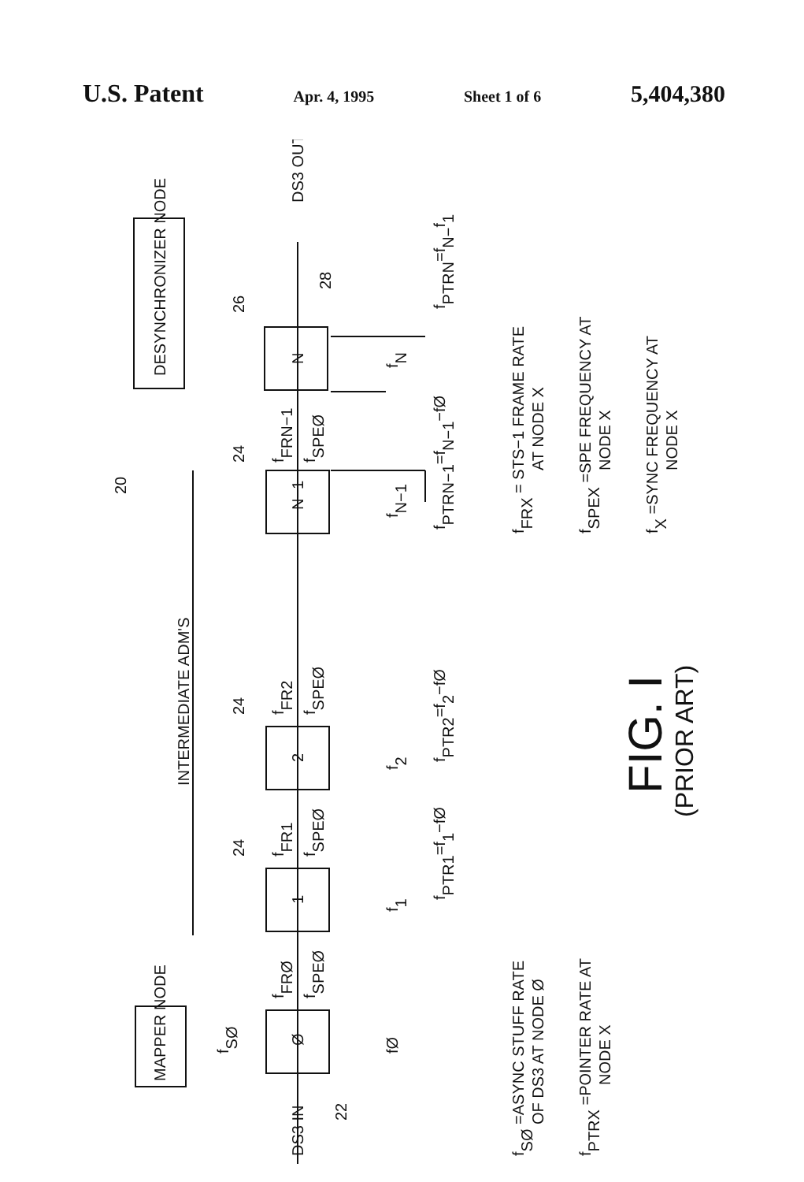U.S. Patent Apr. 4, 1995 Sheet 1 of 6 5,404,380
DESYNCHRONIZER NODE
MAPPER NODE
INTERMEDIATE ADM'S
DS3 OUT
DS3 IN
N
N−1
2
1
Ø
26
24
24
24
22
28
20
fN
fN−1
f2
f1
fØ
fSØ
fFRN−1
fSPEØ
fFR2
fSPEØ
fFR1
fSPEØ
fFRØ
fSPEØ
fPTRN=fN−f1
fPTRN−1=fN−1−fØ
fPTR2=f2−fØ
fPTR1=f1−fØ
fFRX = STS−1 FRAME RATE
AT NODE X
fSPEX =SPE FREQUENCY AT
NODE X
fX =SYNC FREQUENCY AT
NODE X
fSØ =ASYNC STUFF RATE
OF DS3 AT NODE Ø
fPTRX =POINTER RATE AT
NODE X
FIG. I
(PRIOR ART)